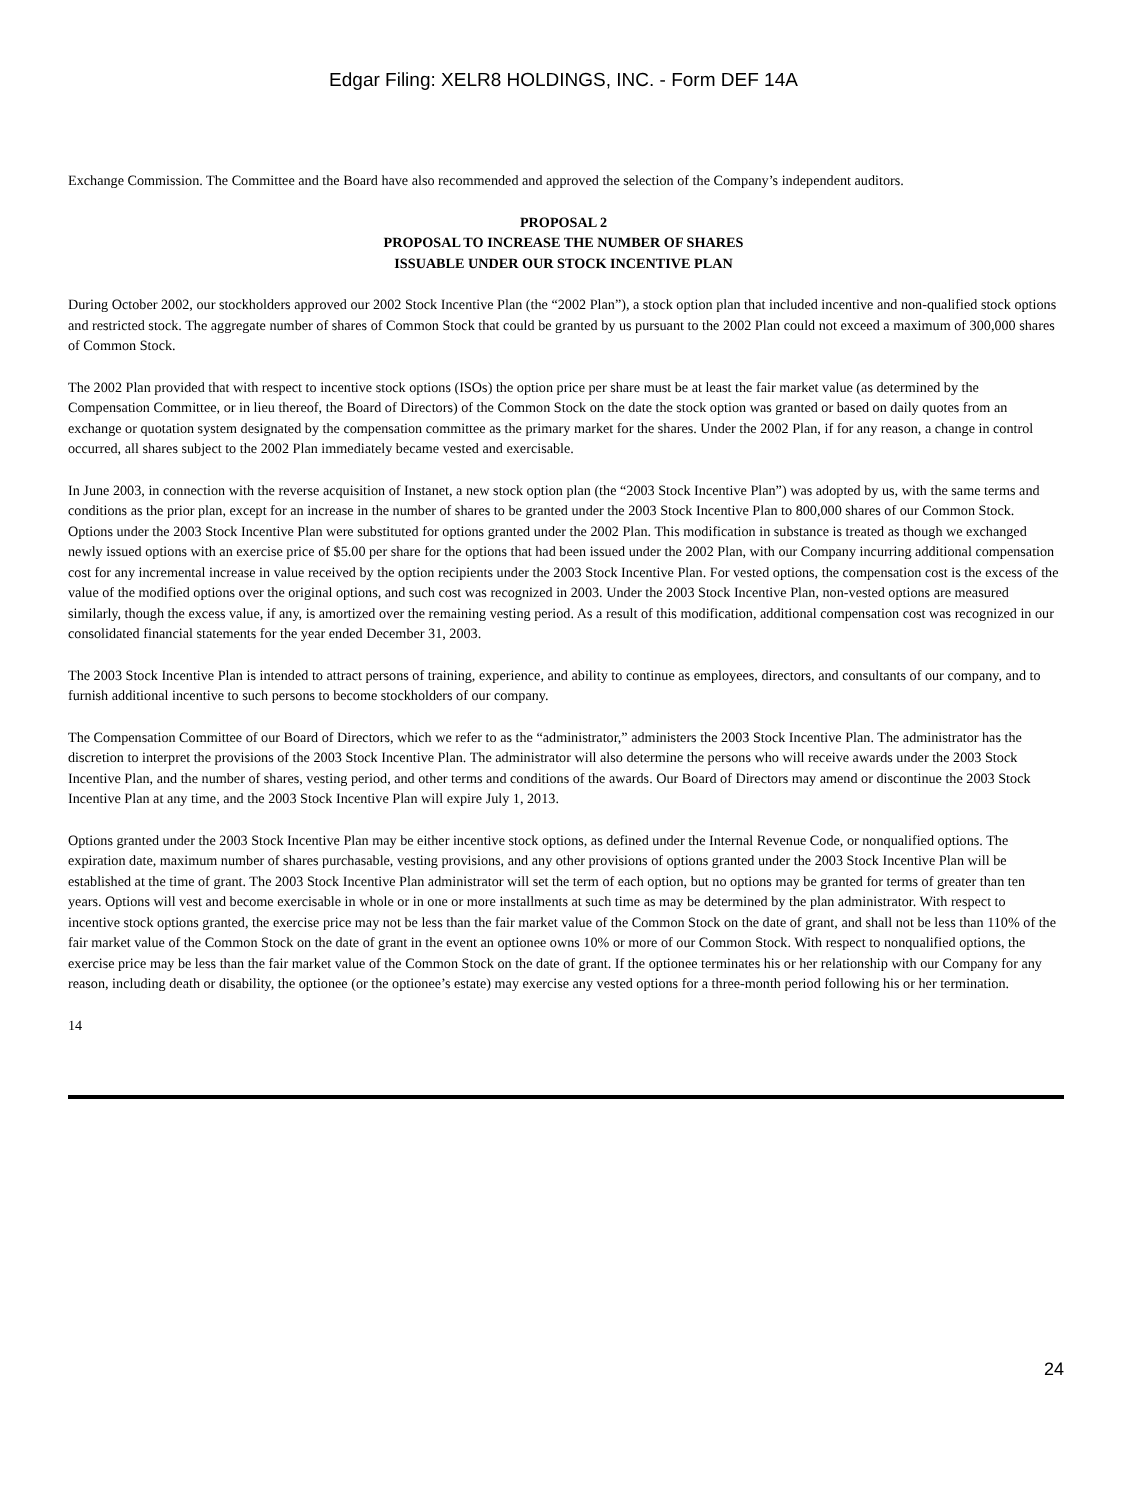Edgar Filing: XELR8 HOLDINGS, INC. - Form DEF 14A
Exchange Commission. The Committee and the Board have also recommended and approved the selection of the Company’s independent auditors.
PROPOSAL 2
PROPOSAL TO INCREASE THE NUMBER OF SHARES
ISSUABLE UNDER OUR STOCK INCENTIVE PLAN
During October 2002, our stockholders approved our 2002 Stock Incentive Plan (the “2002 Plan”), a stock option plan that included incentive and non-qualified stock options and restricted stock. The aggregate number of shares of Common Stock that could be granted by us pursuant to the 2002 Plan could not exceed a maximum of 300,000 shares of Common Stock.
The 2002 Plan provided that with respect to incentive stock options (ISOs) the option price per share must be at least the fair market value (as determined by the Compensation Committee, or in lieu thereof, the Board of Directors) of the Common Stock on the date the stock option was granted or based on daily quotes from an exchange or quotation system designated by the compensation committee as the primary market for the shares. Under the 2002 Plan, if for any reason, a change in control occurred, all shares subject to the 2002 Plan immediately became vested and exercisable.
In June 2003, in connection with the reverse acquisition of Instanet, a new stock option plan (the “2003 Stock Incentive Plan”) was adopted by us, with the same terms and conditions as the prior plan, except for an increase in the number of shares to be granted under the 2003 Stock Incentive Plan to 800,000 shares of our Common Stock. Options under the 2003 Stock Incentive Plan were substituted for options granted under the 2002 Plan. This modification in substance is treated as though we exchanged newly issued options with an exercise price of $5.00 per share for the options that had been issued under the 2002 Plan, with our Company incurring additional compensation cost for any incremental increase in value received by the option recipients under the 2003 Stock Incentive Plan. For vested options, the compensation cost is the excess of the value of the modified options over the original options, and such cost was recognized in 2003. Under the 2003 Stock Incentive Plan, non-vested options are measured similarly, though the excess value, if any, is amortized over the remaining vesting period. As a result of this modification, additional compensation cost was recognized in our consolidated financial statements for the year ended December 31, 2003.
The 2003 Stock Incentive Plan is intended to attract persons of training, experience, and ability to continue as employees, directors, and consultants of our company, and to furnish additional incentive to such persons to become stockholders of our company.
The Compensation Committee of our Board of Directors, which we refer to as the “administrator,” administers the 2003 Stock Incentive Plan. The administrator has the discretion to interpret the provisions of the 2003 Stock Incentive Plan. The administrator will also determine the persons who will receive awards under the 2003 Stock Incentive Plan, and the number of shares, vesting period, and other terms and conditions of the awards. Our Board of Directors may amend or discontinue the 2003 Stock Incentive Plan at any time, and the 2003 Stock Incentive Plan will expire July 1, 2013.
Options granted under the 2003 Stock Incentive Plan may be either incentive stock options, as defined under the Internal Revenue Code, or nonqualified options. The expiration date, maximum number of shares purchasable, vesting provisions, and any other provisions of options granted under the 2003 Stock Incentive Plan will be established at the time of grant. The 2003 Stock Incentive Plan administrator will set the term of each option, but no options may be granted for terms of greater than ten years. Options will vest and become exercisable in whole or in one or more installments at such time as may be determined by the plan administrator. With respect to incentive stock options granted, the exercise price may not be less than the fair market value of the Common Stock on the date of grant, and shall not be less than 110% of the fair market value of the Common Stock on the date of grant in the event an optionee owns 10% or more of our Common Stock. With respect to nonqualified options, the exercise price may be less than the fair market value of the Common Stock on the date of grant. If the optionee terminates his or her relationship with our Company for any reason, including death or disability, the optionee (or the optionee’s estate) may exercise any vested options for a three-month period following his or her termination.
14
24